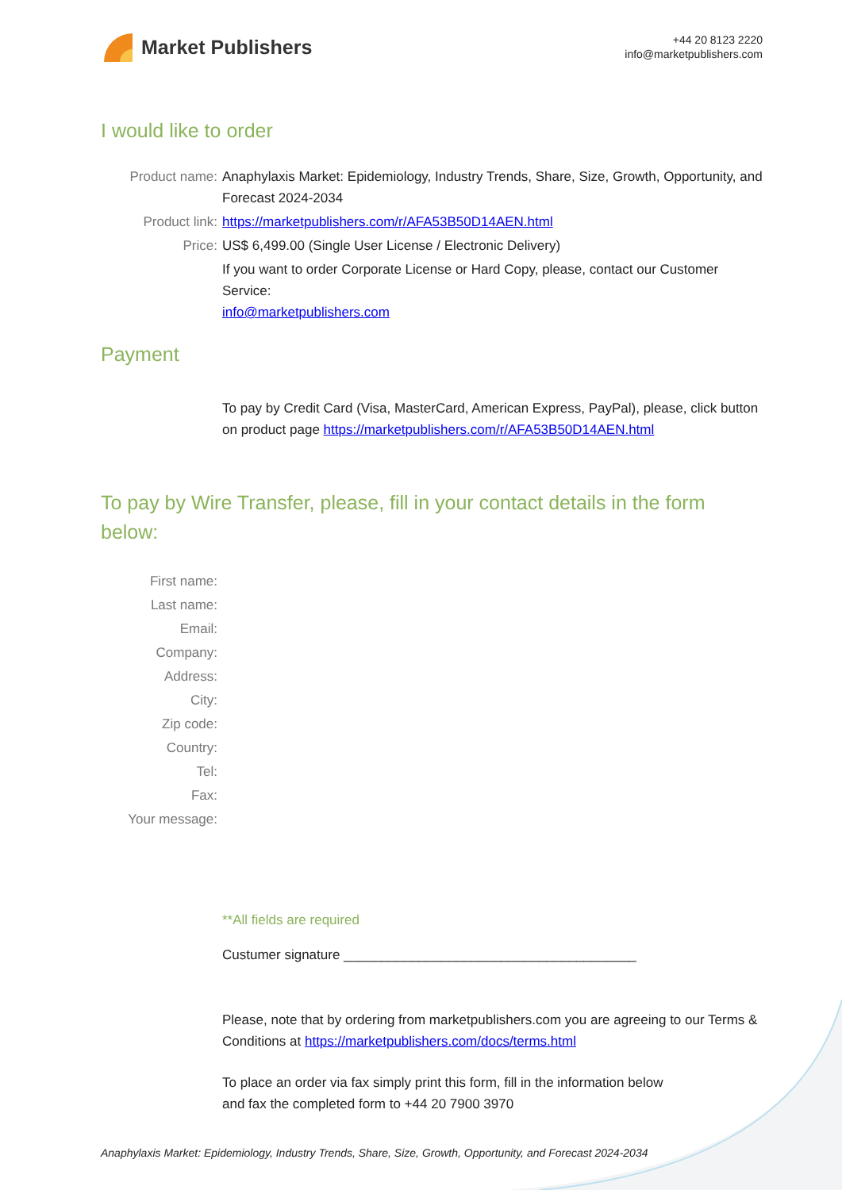Market Publishers
+44 20 8123 2220
info@marketpublishers.com
I would like to order
Product name: Anaphylaxis Market: Epidemiology, Industry Trends, Share, Size, Growth, Opportunity, and Forecast 2024-2034
Product link: https://marketpublishers.com/r/AFA53B50D14AEN.html
Price: US$ 6,499.00 (Single User License / Electronic Delivery)
If you want to order Corporate License or Hard Copy, please, contact our Customer Service:
info@marketpublishers.com
Payment
To pay by Credit Card (Visa, MasterCard, American Express, PayPal), please, click button on product page https://marketpublishers.com/r/AFA53B50D14AEN.html
To pay by Wire Transfer, please, fill in your contact details in the form below:
First name:
Last name:
Email:
Company:
Address:
City:
Zip code:
Country:
Tel:
Fax:
Your message:
**All fields are required
Custumer signature _______________________________________
Please, note that by ordering from marketpublishers.com you are agreeing to our Terms & Conditions at https://marketpublishers.com/docs/terms.html
To place an order via fax simply print this form, fill in the information below
and fax the completed form to +44 20 7900 3970
Anaphylaxis Market: Epidemiology, Industry Trends, Share, Size, Growth, Opportunity, and Forecast 2024-2034